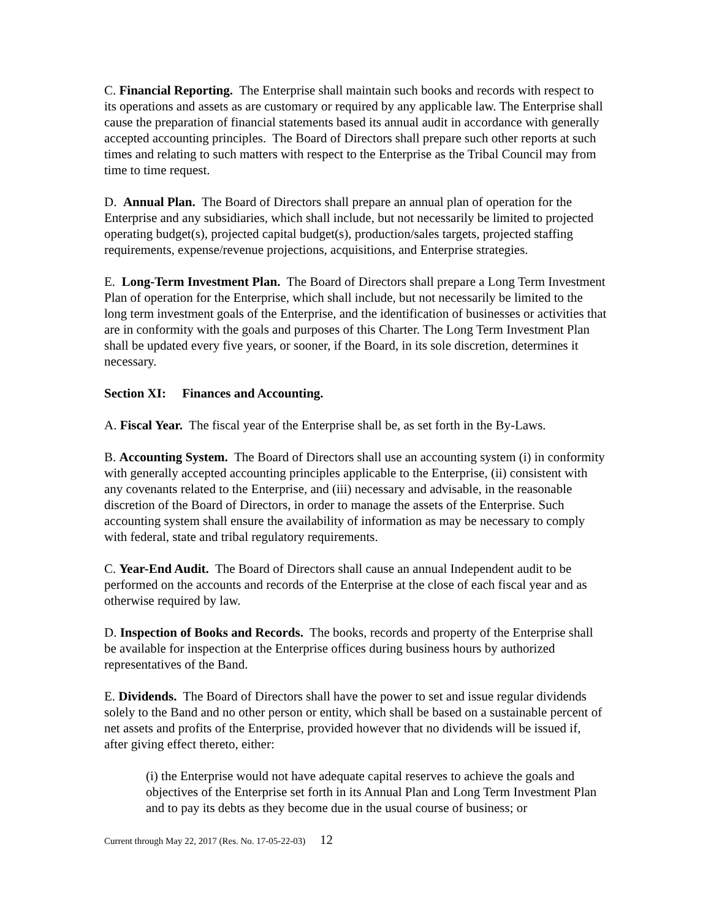C. Financial Reporting. The Enterprise shall maintain such books and records with respect to its operations and assets as are customary or required by any applicable law. The Enterprise shall cause the preparation of financial statements based its annual audit in accordance with generally accepted accounting principles. The Board of Directors shall prepare such other reports at such times and relating to such matters with respect to the Enterprise as the Tribal Council may from time to time request.
D. Annual Plan. The Board of Directors shall prepare an annual plan of operation for the Enterprise and any subsidiaries, which shall include, but not necessarily be limited to projected operating budget(s), projected capital budget(s), production/sales targets, projected staffing requirements, expense/revenue projections, acquisitions, and Enterprise strategies.
E. Long-Term Investment Plan. The Board of Directors shall prepare a Long Term Investment Plan of operation for the Enterprise, which shall include, but not necessarily be limited to the long term investment goals of the Enterprise, and the identification of businesses or activities that are in conformity with the goals and purposes of this Charter. The Long Term Investment Plan shall be updated every five years, or sooner, if the Board, in its sole discretion, determines it necessary.
Section XI: Finances and Accounting.
A. Fiscal Year. The fiscal year of the Enterprise shall be, as set forth in the By-Laws.
B. Accounting System. The Board of Directors shall use an accounting system (i) in conformity with generally accepted accounting principles applicable to the Enterprise, (ii) consistent with any covenants related to the Enterprise, and (iii) necessary and advisable, in the reasonable discretion of the Board of Directors, in order to manage the assets of the Enterprise. Such accounting system shall ensure the availability of information as may be necessary to comply with federal, state and tribal regulatory requirements.
C. Year-End Audit. The Board of Directors shall cause an annual Independent audit to be performed on the accounts and records of the Enterprise at the close of each fiscal year and as otherwise required by law.
D. Inspection of Books and Records. The books, records and property of the Enterprise shall be available for inspection at the Enterprise offices during business hours by authorized representatives of the Band.
E. Dividends. The Board of Directors shall have the power to set and issue regular dividends solely to the Band and no other person or entity, which shall be based on a sustainable percent of net assets and profits of the Enterprise, provided however that no dividends will be issued if, after giving effect thereto, either:
(i) the Enterprise would not have adequate capital reserves to achieve the goals and objectives of the Enterprise set forth in its Annual Plan and Long Term Investment Plan and to pay its debts as they become due in the usual course of business; or
Current through May 22, 2017 (Res. No. 17-05-22-03) 12